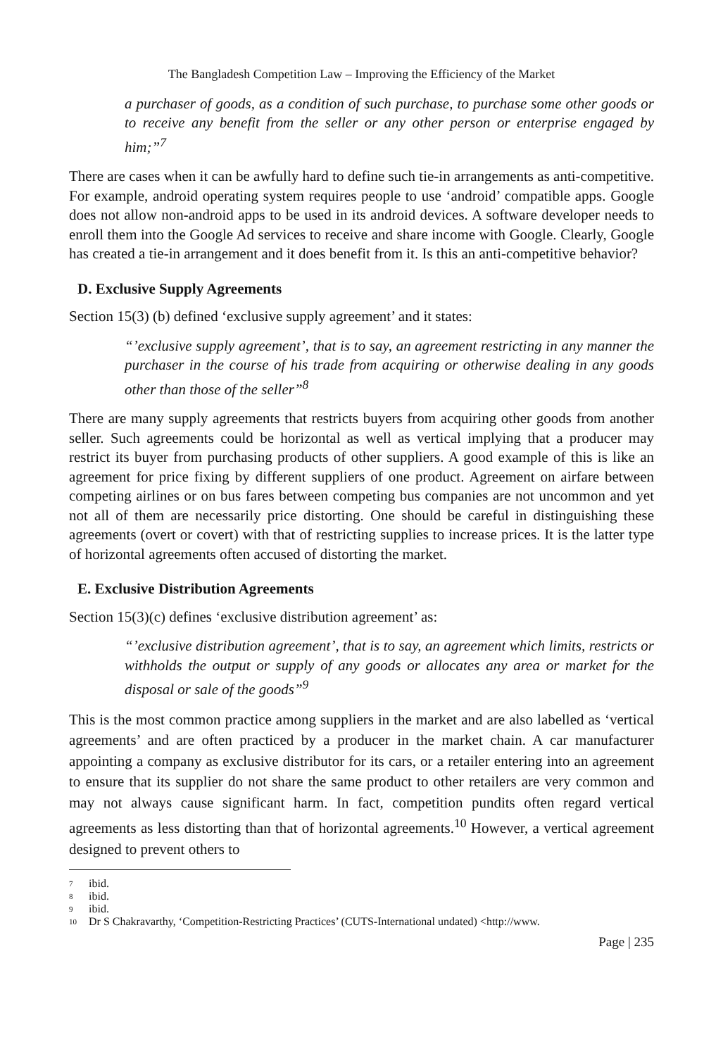The Bangladesh Competition Law – Improving the Efficiency of the Market
a purchaser of goods, as a condition of such purchase, to purchase some other goods or to receive any benefit from the seller or any other person or enterprise engaged by him;”<sup>7</sup>
There are cases when it can be awfully hard to define such tie-in arrangements as anti-competitive. For example, android operating system requires people to use ‘android’ compatible apps. Google does not allow non-android apps to be used in its android devices. A software developer needs to enroll them into the Google Ad services to receive and share income with Google. Clearly, Google has created a tie-in arrangement and it does benefit from it. Is this an anti-competitive behavior?
D. Exclusive Supply Agreements
Section 15(3) (b) defined ‘exclusive supply agreement’ and it states:
“’exclusive supply agreement’, that is to say, an agreement restricting in any manner the purchaser in the course of his trade from acquiring or otherwise dealing in any goods other than those of the seller”<sup>8</sup>
There are many supply agreements that restricts buyers from acquiring other goods from another seller. Such agreements could be horizontal as well as vertical implying that a producer may restrict its buyer from purchasing products of other suppliers. A good example of this is like an agreement for price fixing by different suppliers of one product. Agreement on airfare between competing airlines or on bus fares between competing bus companies are not uncommon and yet not all of them are necessarily price distorting. One should be careful in distinguishing these agreements (overt or covert) with that of restricting supplies to increase prices. It is the latter type of horizontal agreements often accused of distorting the market.
E. Exclusive Distribution Agreements
Section 15(3)(c) defines ‘exclusive distribution agreement’ as:
“’exclusive distribution agreement’, that is to say, an agreement which limits, restricts or withholds the output or supply of any goods or allocates any area or market for the disposal or sale of the goods”<sup>9</sup>
This is the most common practice among suppliers in the market and are also labelled as ‘vertical agreements’ and are often practiced by a producer in the market chain. A car manufacturer appointing a company as exclusive distributor for its cars, or a retailer entering into an agreement to ensure that its supplier do not share the same product to other retailers are very common and may not always cause significant harm. In fact, competition pundits often regard vertical agreements as less distorting than that of horizontal agreements.<sup>10</sup> However, a vertical agreement designed to prevent others to
<sup>7</sup> ibid.
<sup>8</sup> ibid.
<sup>9</sup> ibid.
<sup>10</sup> Dr S Chakravarthy, ‘Competition-Restricting Practices’ (CUTS-International undated) <http://www.
Page | 235